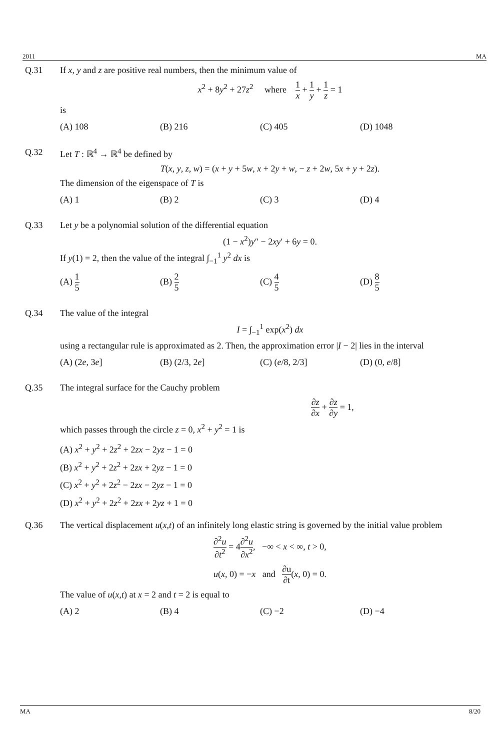2011 MA
Q.31 If x, y and z are positive real numbers, then the minimum value of
x<sup>2</sup> + 8y<sup>2</sup> + 27z<sup>2</sup> where 1 x + 1 y + 1 z = 1
is
(A) 108 (B) 216 (C) 405 (D) 1048
Q.32 Let T : ℝ<sup>4</sup> → ℝ<sup>4</sup> be defined by
T(x, y, z, w) = (x + y + 5w, x + 2y + w, − z + 2w, 5x + y + 2z).
The dimension of the eigenspace of T is
(A) 1 (B) 2 (C) 3 (D) 4
Q.33 Let y be a polynomial solution of the differential equation
(1 − x<sup>2</sup>)y″ − 2xy′ + 6y = 0.
If y(1) = 2, then the value of the integral ∫<sub>−1</sub><sup>1</sup> y<sup>2</sup> dx is
(A) 1 5 (B) 2 5 (C) 4 5 (D) 8 5
Q.34 The value of the integral
I = ∫<sub>−1</sub><sup>1</sup> exp(x<sup>2</sup>) dx
using a rectangular rule is approximated as 2. Then, the approximation error |I − 2| lies in the interval
(A) (2e, 3e] (B) (2/3, 2e] (C) (e/8, 2/3] (D) (0, e/8]
Q.35 The integral surface for the Cauchy problem
∂z ∂x + ∂z ∂y = 1,
which passes through the circle z = 0, x<sup>2</sup> + y<sup>2</sup> = 1 is
(A) x<sup>2</sup> + y<sup>2</sup> + 2z<sup>2</sup> + 2zx − 2yz − 1 = 0
(B) x<sup>2</sup> + y<sup>2</sup> + 2z<sup>2</sup> + 2zx + 2yz − 1 = 0
(C) x<sup>2</sup> + y<sup>2</sup> + 2z<sup>2</sup> − 2zx − 2yz − 1 = 0
(D) x<sup>2</sup> + y<sup>2</sup> + 2z<sup>2</sup> + 2zx + 2yz + 1 = 0
Q.36 The vertical displacement u(x,t) of an infinitely long elastic string is governed by the initial value problem
∂<sup>2</sup>u ∂t<sup>2</sup> = 4∂<sup>2</sup>u ∂x<sup>2</sup>, −∞ < x < ∞, t > 0,
u(x, 0) = −x and ∂u ∂t(x, 0) = 0.
The value of u(x,t) at x = 2 and t = 2 is equal to
(A) 2 (B) 4 (C) −2 (D) −4
MA 8/20